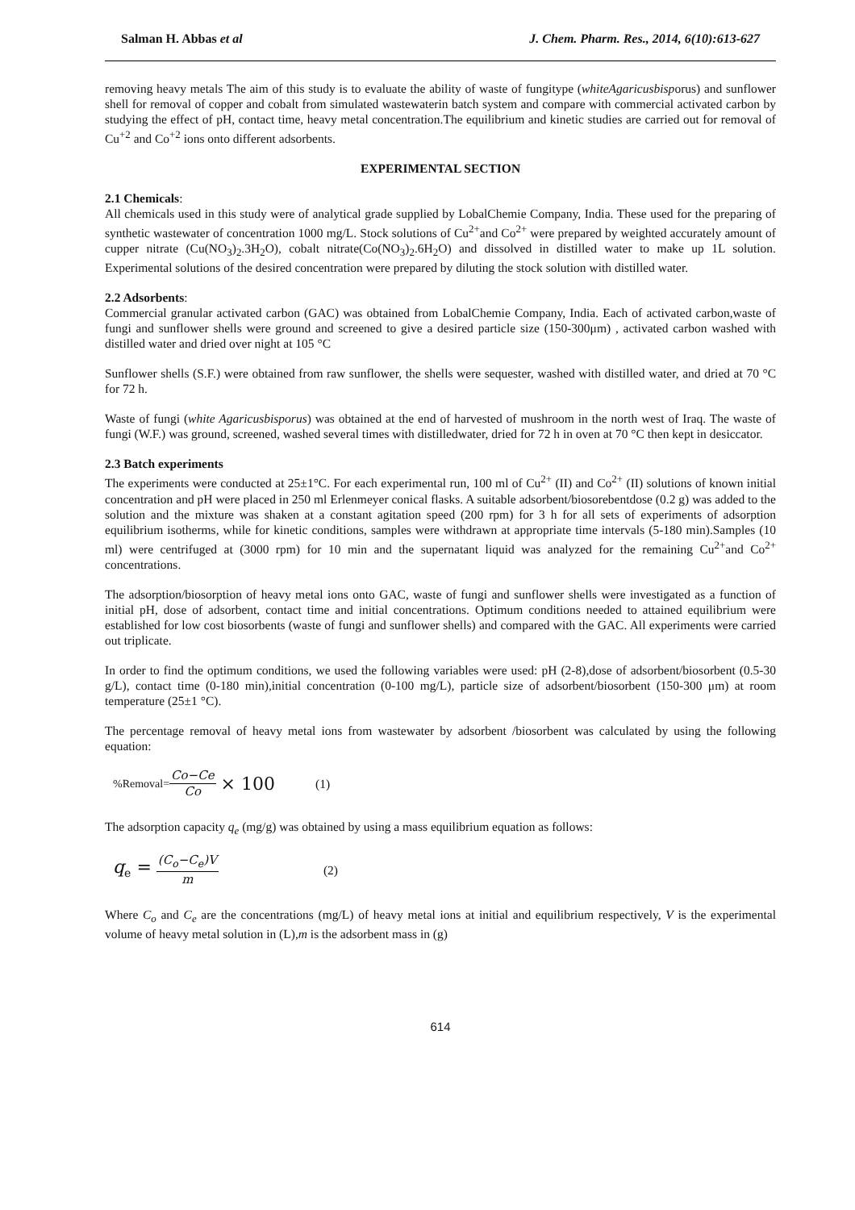Salman H. Abbas et al J. Chem. Pharm. Res., 2014, 6(10):613-627
removing heavy metals The aim of this study is to evaluate the ability of waste of fungitype (whiteAgaricusbisporus) and sunflower shell for removal of copper and cobalt from simulated wastewaterin batch system and compare with commercial activated carbon by studying the effect of pH, contact time, heavy metal concentration.The equilibrium and kinetic studies are carried out for removal of Cu<sup>+2</sup> and Co<sup>+2</sup> ions onto different adsorbents.
EXPERIMENTAL SECTION
2.1 Chemicals:
All chemicals used in this study were of analytical grade supplied by LobalChemie Company, India. These used for the preparing of synthetic wastewater of concentration 1000 mg/L. Stock solutions of Cu<sup>2+</sup>and Co<sup>2+</sup> were prepared by weighted accurately amount of cupper nitrate (Cu(NO<sub>3</sub>)<sub>2</sub>.3H<sub>2</sub>O), cobalt nitrate(Co(NO<sub>3</sub>)<sub>2</sub>.6H<sub>2</sub>O) and dissolved in distilled water to make up 1L solution. Experimental solutions of the desired concentration were prepared by diluting the stock solution with distilled water.
2.2 Adsorbents:
Commercial granular activated carbon (GAC) was obtained from LobalChemie Company, India. Each of activated carbon,waste of fungi and sunflower shells were ground and screened to give a desired particle size (150-300μm) , activated carbon washed with distilled water and dried over night at 105 °C
Sunflower shells (S.F.) were obtained from raw sunflower, the shells were sequester, washed with distilled water, and dried at 70 °C for 72 h.
Waste of fungi (white Agaricusbisporus) was obtained at the end of harvested of mushroom in the north west of Iraq. The waste of fungi (W.F.) was ground, screened, washed several times with distilledwater, dried for 72 h in oven at 70 °C then kept in desiccator.
2.3 Batch experiments
The experiments were conducted at 25±1°C. For each experimental run, 100 ml of Cu<sup>2+</sup> (II) and Co<sup>2+</sup> (II) solutions of known initial concentration and pH were placed in 250 ml Erlenmeyer conical flasks. A suitable adsorbent/biosorebentdose (0.2 g) was added to the solution and the mixture was shaken at a constant agitation speed (200 rpm) for 3 h for all sets of experiments of adsorption equilibrium isotherms, while for kinetic conditions, samples were withdrawn at appropriate time intervals (5-180 min).Samples (10 ml) were centrifuged at (3000 rpm) for 10 min and the supernatant liquid was analyzed for the remaining Cu<sup>2+</sup>and Co<sup>2+</sup> concentrations.
The adsorption/biosorption of heavy metal ions onto GAC, waste of fungi and sunflower shells were investigated as a function of initial pH, dose of adsorbent, contact time and initial concentrations. Optimum conditions needed to attained equilibrium were established for low cost biosorbents (waste of fungi and sunflower shells) and compared with the GAC. All experiments were carried out triplicate.
In order to find the optimum conditions, we used the following variables were used: pH (2-8),dose of adsorbent/biosorbent (0.5-30 g/L), contact time (0-180 min),initial concentration (0-100 mg/L), particle size of adsorbent/biosorbent (150-300 μm) at room temperature (25±1 °C).
The percentage removal of heavy metal ions from wastewater by adsorbent /biosorbent was calculated by using the following equation:
%Removal= Co−Ce Co × 100 (1)
The adsorption capacity q<sub>e</sub> (mg/g) was obtained by using a mass equilibrium equation as follows:
q<sub>e</sub> = (C<sub>o</sub>−C<sub>e</sub>)V m (2)
Where C<sub>o</sub> and C<sub>e</sub> are the concentrations (mg/L) of heavy metal ions at initial and equilibrium respectively, V is the experimental volume of heavy metal solution in (L),m is the adsorbent mass in (g)
614